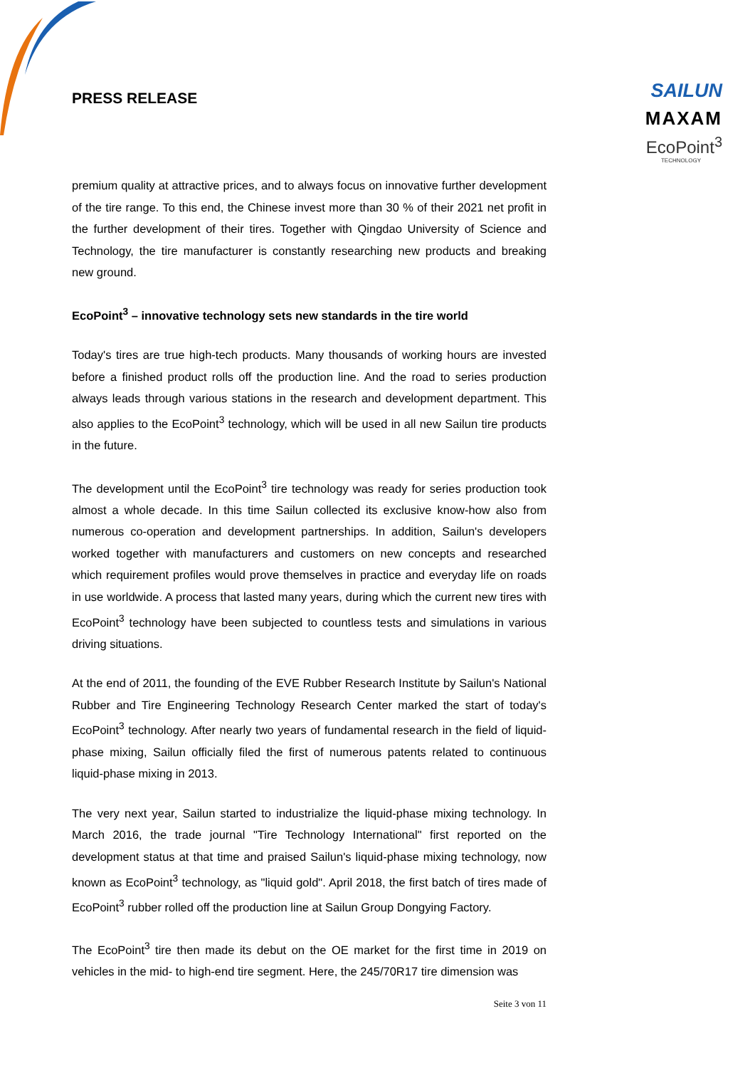PRESS RELEASE
SAILUN
MAXAM
EcoPoint<sup>3</sup>
TECHNOLOGY
premium quality at attractive prices, and to always focus on innovative further development of the tire range. To this end, the Chinese invest more than 30 % of their 2021 net profit in the further development of their tires. Together with Qingdao University of Science and Technology, the tire manufacturer is constantly researching new products and breaking new ground.
EcoPoint<sup>3</sup> – innovative technology sets new standards in the tire world
Today's tires are true high-tech products. Many thousands of working hours are invested before a finished product rolls off the production line. And the road to series production always leads through various stations in the research and development department. This also applies to the EcoPoint<sup>3</sup> technology, which will be used in all new Sailun tire products in the future.
The development until the EcoPoint<sup>3</sup> tire technology was ready for series production took almost a whole decade. In this time Sailun collected its exclusive know-how also from numerous co-operation and development partnerships. In addition, Sailun's developers worked together with manufacturers and customers on new concepts and researched which requirement profiles would prove themselves in practice and everyday life on roads in use worldwide. A process that lasted many years, during which the current new tires with EcoPoint<sup>3</sup> technology have been subjected to countless tests and simulations in various driving situations.
At the end of 2011, the founding of the EVE Rubber Research Institute by Sailun's National Rubber and Tire Engineering Technology Research Center marked the start of today's EcoPoint<sup>3</sup> technology. After nearly two years of fundamental research in the field of liquid-phase mixing, Sailun officially filed the first of numerous patents related to continuous liquid-phase mixing in 2013.
The very next year, Sailun started to industrialize the liquid-phase mixing technology. In March 2016, the trade journal "Tire Technology International" first reported on the development status at that time and praised Sailun's liquid-phase mixing technology, now known as EcoPoint<sup>3</sup> technology, as "liquid gold". April 2018, the first batch of tires made of EcoPoint<sup>3</sup> rubber rolled off the production line at Sailun Group Dongying Factory.
The EcoPoint<sup>3</sup> tire then made its debut on the OE market for the first time in 2019 on vehicles in the mid- to high-end tire segment. Here, the 245/70R17 tire dimension was
Seite 3 von 11